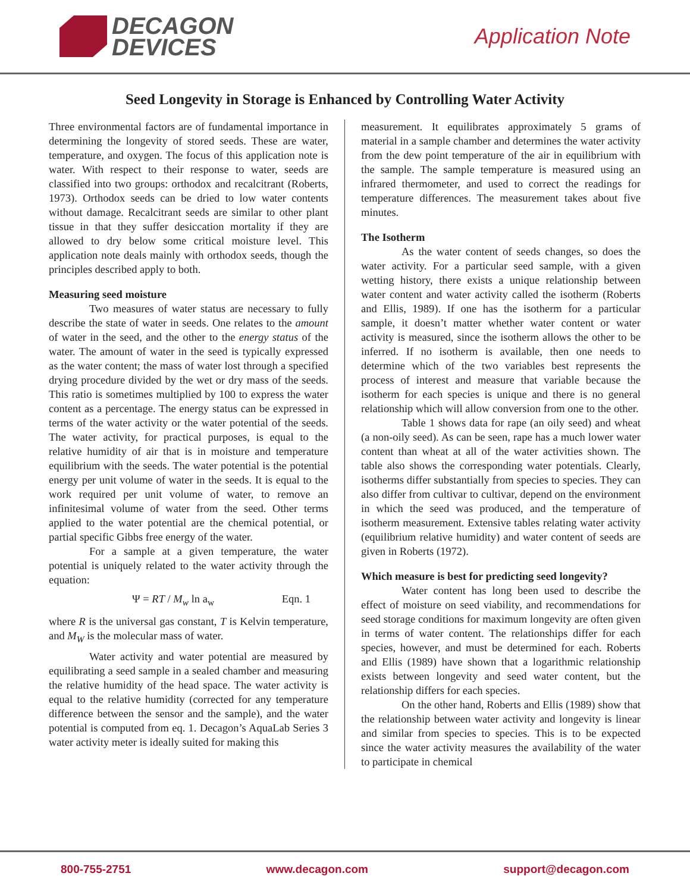DECAGON
DEVICES
Application Note
Seed Longevity in Storage is Enhanced by Controlling Water Activity
Three environmental factors are of fundamental importance in determining the longevity of stored seeds. These are water, temperature, and oxygen. The focus of this application note is water. With respect to their response to water, seeds are classified into two groups: orthodox and recalcitrant (Roberts, 1973). Orthodox seeds can be dried to low water contents without damage. Recalcitrant seeds are similar to other plant tissue in that they suffer desiccation mortality if they are allowed to dry below some critical moisture level. This application note deals mainly with orthodox seeds, though the principles described apply to both.
Measuring seed moisture
Two measures of water status are necessary to fully describe the state of water in seeds. One relates to the amount of water in the seed, and the other to the energy status of the water. The amount of water in the seed is typically expressed as the water content; the mass of water lost through a specified drying procedure divided by the wet or dry mass of the seeds. This ratio is sometimes multiplied by 100 to express the water content as a percentage. The energy status can be expressed in terms of the water activity or the water potential of the seeds. The water activity, for practical purposes, is equal to the relative humidity of air that is in moisture and temperature equilibrium with the seeds. The water potential is the potential energy per unit volume of water in the seeds. It is equal to the work required per unit volume of water, to remove an infinitesimal volume of water from the seed. Other terms applied to the water potential are the chemical potential, or partial specific Gibbs free energy of the water.
For a sample at a given temperature, the water potential is uniquely related to the water activity through the equation:
Ψ = RT / M<sub>w</sub> ln a<sub>w</sub> Eqn. 1
where R is the universal gas constant, T is Kelvin temperature, and M<sub>W</sub> is the molecular mass of water.
Water activity and water potential are measured by equilibrating a seed sample in a sealed chamber and measuring the relative humidity of the head space. The water activity is equal to the relative humidity (corrected for any temperature difference between the sensor and the sample), and the water potential is computed from eq. 1. Decagon’s AquaLab Series 3 water activity meter is ideally suited for making this
measurement. It equilibrates approximately 5 grams of material in a sample chamber and determines the water activity from the dew point temperature of the air in equilibrium with the sample. The sample temperature is measured using an infrared thermometer, and used to correct the readings for temperature differences. The measurement takes about five minutes.
The Isotherm
As the water content of seeds changes, so does the water activity. For a particular seed sample, with a given wetting history, there exists a unique relationship between water content and water activity called the isotherm (Roberts and Ellis, 1989). If one has the isotherm for a particular sample, it doesn’t matter whether water content or water activity is measured, since the isotherm allows the other to be inferred. If no isotherm is available, then one needs to determine which of the two variables best represents the process of interest and measure that variable because the isotherm for each species is unique and there is no general relationship which will allow conversion from one to the other.
Table 1 shows data for rape (an oily seed) and wheat (a non-oily seed). As can be seen, rape has a much lower water content than wheat at all of the water activities shown. The table also shows the corresponding water potentials. Clearly, isotherms differ substantially from species to species. They can also differ from cultivar to cultivar, depend on the environment in which the seed was produced, and the temperature of isotherm measurement. Extensive tables relating water activity (equilibrium relative humidity) and water content of seeds are given in Roberts (1972).
Which measure is best for predicting seed longevity?
Water content has long been used to describe the effect of moisture on seed viability, and recommendations for seed storage conditions for maximum longevity are often given in terms of water content. The relationships differ for each species, however, and must be determined for each. Roberts and Ellis (1989) have shown that a logarithmic relationship exists between longevity and seed water content, but the relationship differs for each species.
On the other hand, Roberts and Ellis (1989) show that the relationship between water activity and longevity is linear and similar from species to species. This is to be expected since the water activity measures the availability of the water to participate in chemical
800-755-2751 www.decagon.com support@decagon.com